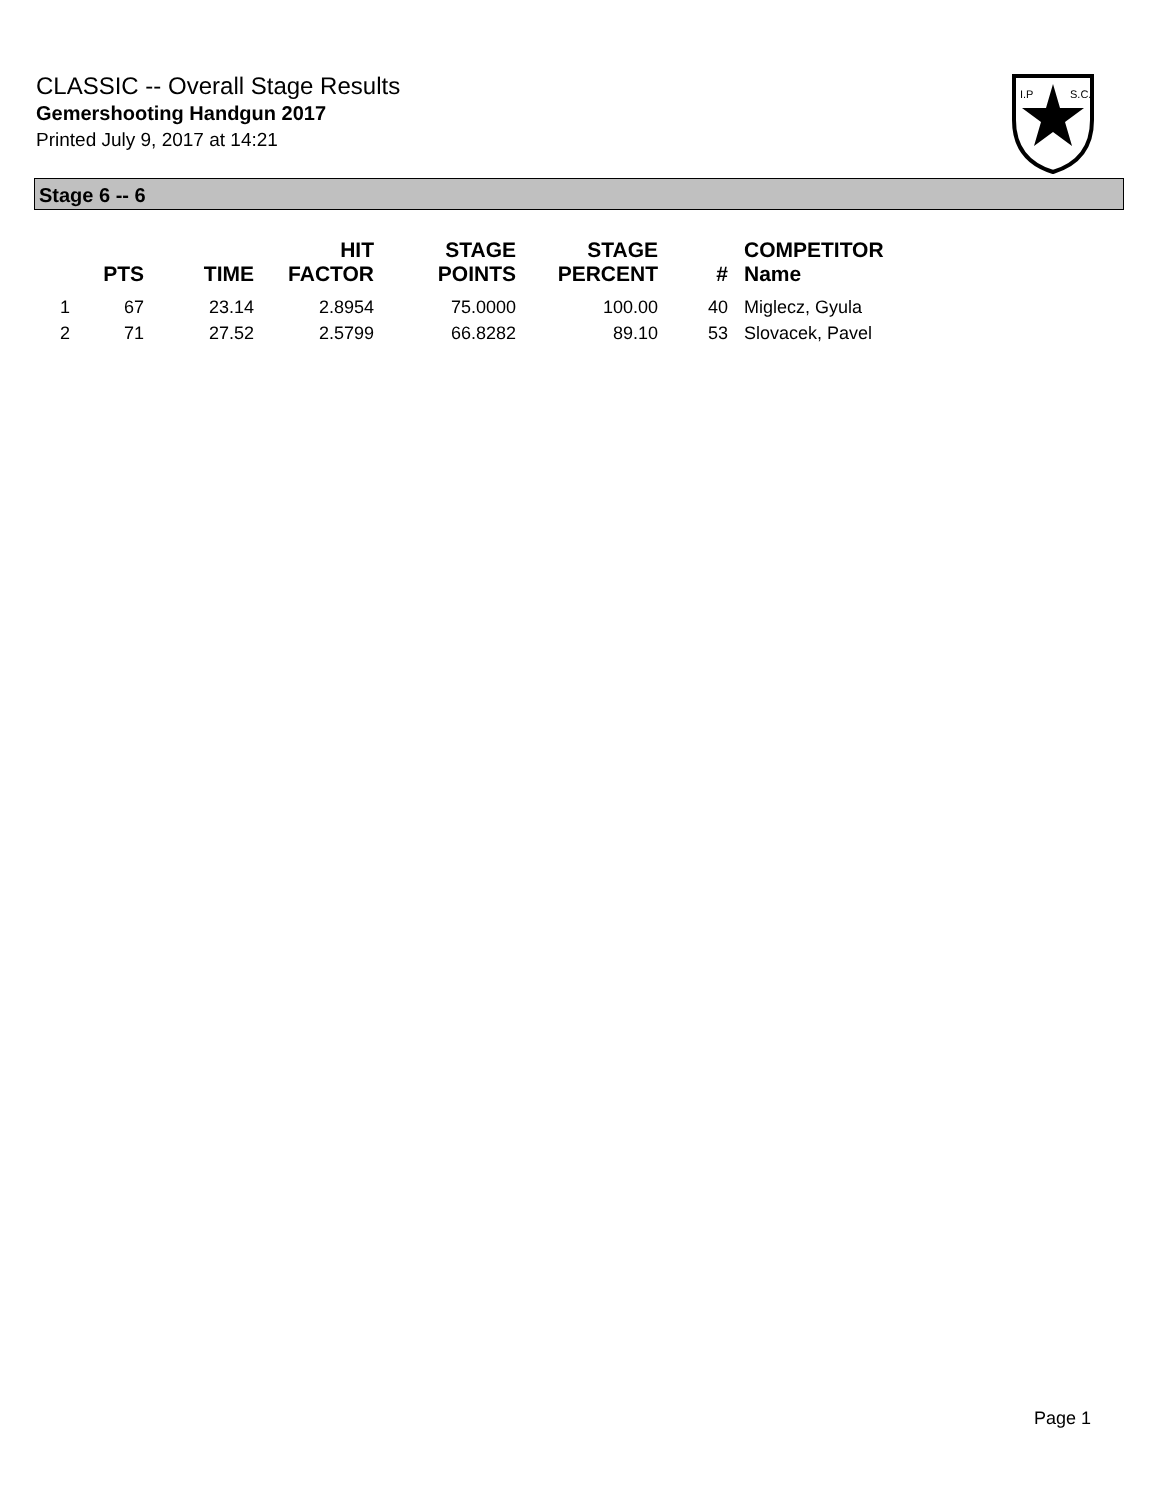CLASSIC -- Overall Stage Results
Gemershooting Handgun 2017
Printed July 9, 2017 at 14:21
I.P
S.C.
Stage 6 -- 6
| | PTS | TIME | HIT FACTOR | STAGE POINTS | STAGE PERCENT | # | COMPETITOR Name |
| --- | --- | --- | --- | --- | --- | --- | --- |
| 1 | 67 | 23.14 | 2.8954 | 75.0000 | 100.00 | 40 | Miglecz, Gyula |
| 2 | 71 | 27.52 | 2.5799 | 66.8282 | 89.10 | 53 | Slovacek, Pavel |
Page 1